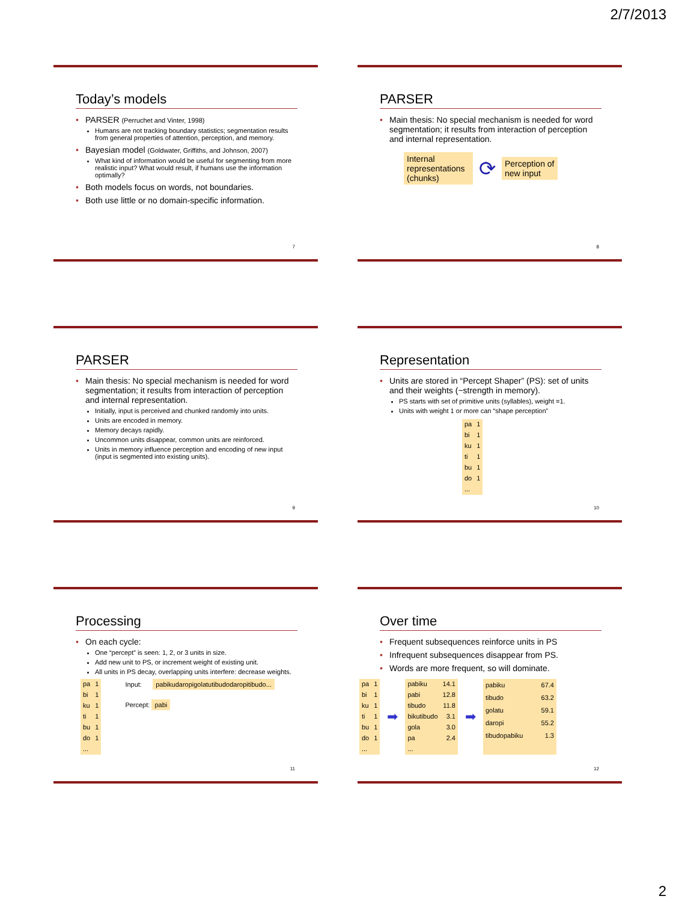2/7/2013
Today’s models
PARSER (Perruchet and Vinter, 1998)
Humans are not tracking boundary statistics; segmentation results from general properties of attention, perception, and memory.
Bayesian model (Goldwater, Griffiths, and Johnson, 2007)
What kind of information would be useful for segmenting from more realistic input? What would result, if humans use the information optimally?
Both models focus on words, not boundaries.
Both use little or no domain-specific information.
7
PARSER
Main thesis: No special mechanism is needed for word segmentation; it results from interaction of perception and internal representation.
Internal representations (chunks)
⟳
Perception of
new input
8
PARSER
Main thesis: No special mechanism is needed for word segmentation; it results from interaction of perception and internal representation.
Initially, input is perceived and chunked randomly into units.
Units are encoded in memory.
Memory decays rapidly.
Uncommon units disappear, common units are reinforced.
Units in memory influence perception and encoding of new input (input is segmented into existing units).
9
Representation
Units are stored in “Percept Shaper” (PS): set of units and their weights (~strength in memory).
PS starts with set of primitive units (syllables), weight =1.
Units with weight 1 or more can “shape perception”
| pa | 1 |
| bi | 1 |
| ku | 1 |
| ti | 1 |
| bu | 1 |
| do | 1 |
| ... | |
10
Processing
On each cycle:
One “percept” is seen: 1, 2, or 3 units in size.
Add new unit to PS, or increment weight of existing unit.
All units in PS decay, overlapping units interfere: decrease weights.
| pa | 1 |
| bi | 1 |
| ku | 1 |
| ti | 1 |
| bu | 1 |
| do | 1 |
| ... | |
Input: pabikudaropigolatutibudodaropitibudo...
Percept: pabi
11
Over time
Frequent subsequences reinforce units in PS
Infrequent subsequences disappear from PS.
Words are more frequent, so will dominate.
| pa | 1 |
| bi | 1 |
| ku | 1 |
| ti | 1 |
| bu | 1 |
| do | 1 |
| ... | |
➡
| pabiku | 14.1 |
| pabi | 12.8 |
| tibudo | 11.8 |
| bikutibudo | 3.1 |
| gola | 3.0 |
| pa | 2.4 |
| ... | |
➡
| pabiku | 67.4 |
| tibudo | 63.2 |
| golatu | 59.1 |
| daropi | 55.2 |
| tibudopabiku | 1.3 |
12
2